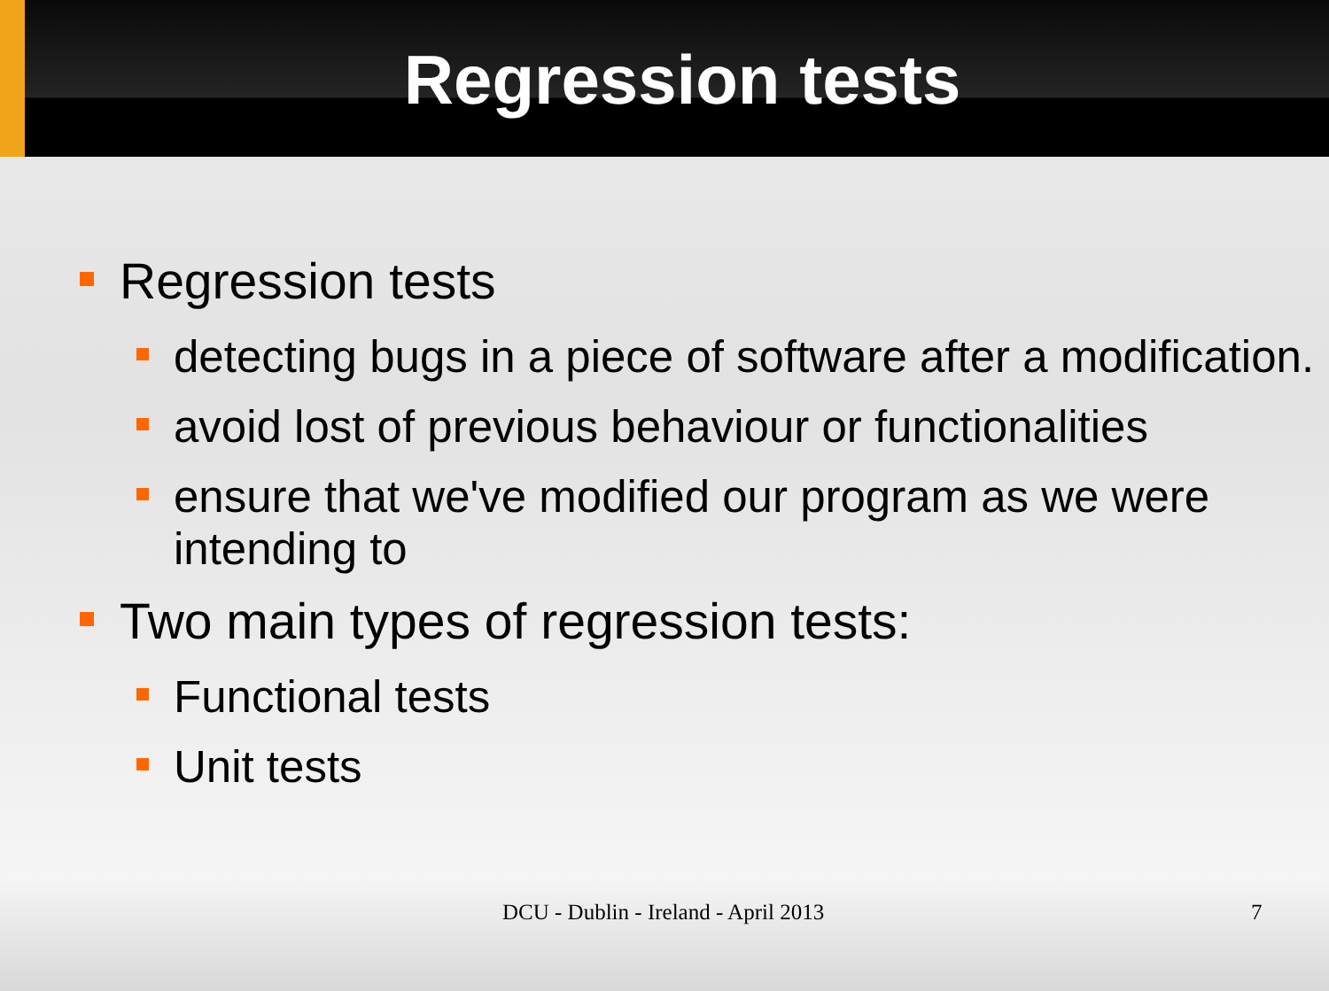Regression tests
Regression tests
detecting bugs in a piece of software after a modification.
avoid lost of previous behaviour or functionalities
ensure that we've modified our program as we were intending to
Two main types of regression tests:
Functional tests
Unit tests
DCU - Dublin - Ireland - April 2013 7